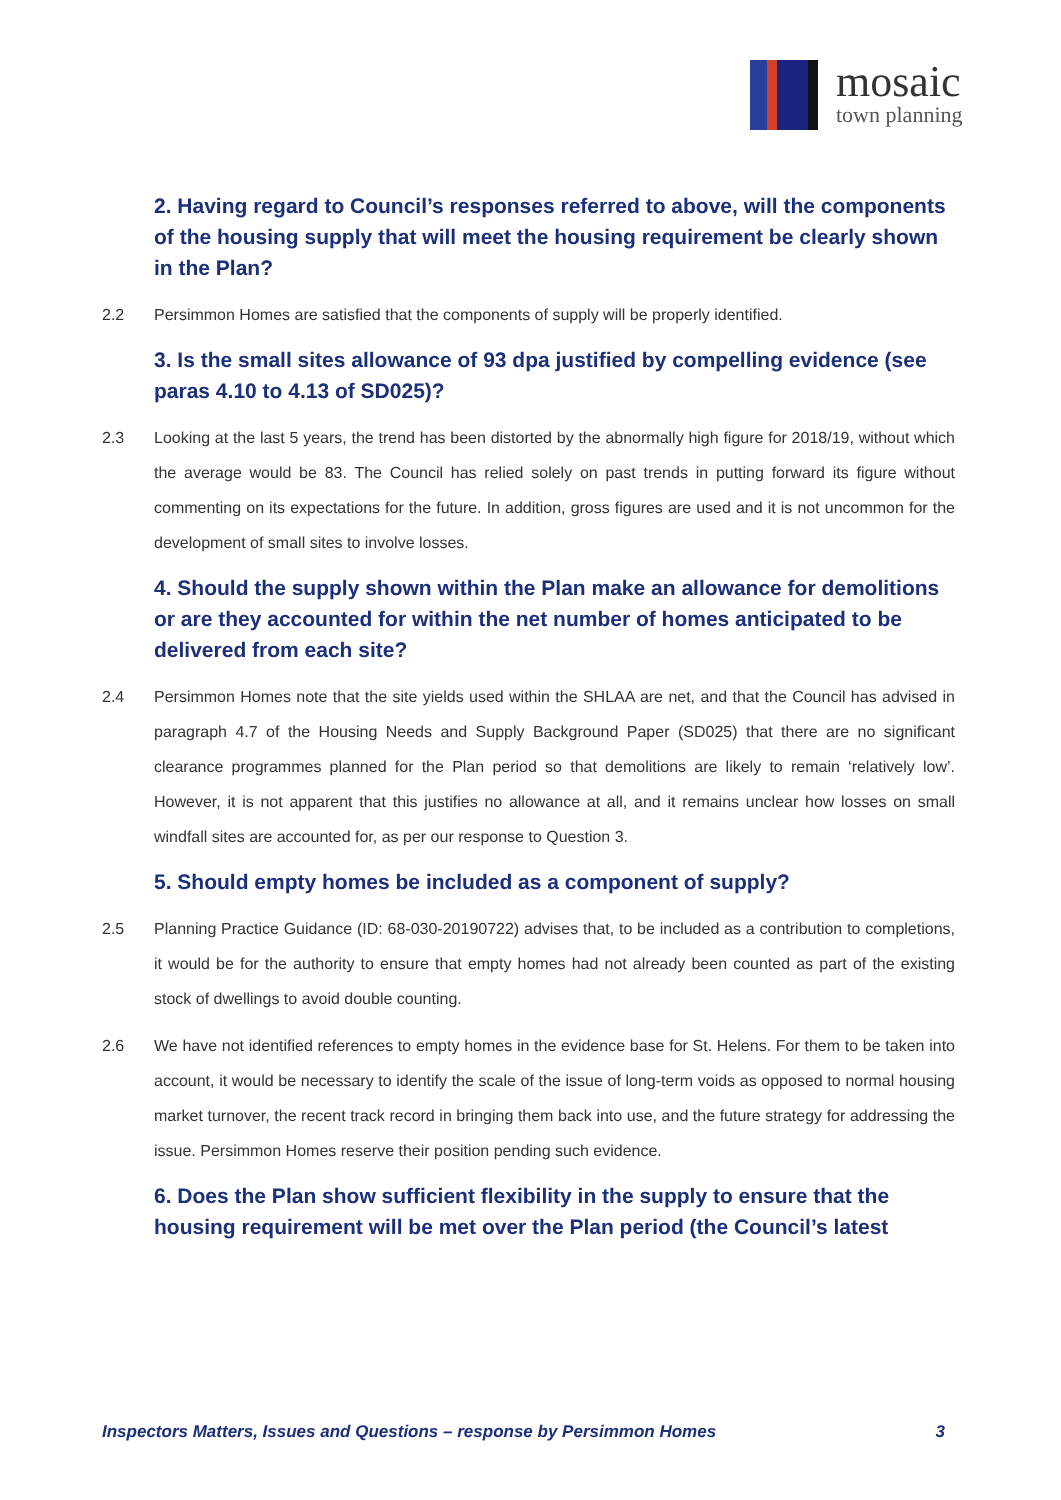mosaic
town planning
2. Having regard to Council’s responses referred to above, will the components of the housing supply that will meet the housing requirement be clearly shown in the Plan?
2.2 Persimmon Homes are satisfied that the components of supply will be properly identified.
3. Is the small sites allowance of 93 dpa justified by compelling evidence (see paras 4.10 to 4.13 of SD025)?
2.3 Looking at the last 5 years, the trend has been distorted by the abnormally high figure for 2018/19, without which the average would be 83. The Council has relied solely on past trends in putting forward its figure without commenting on its expectations for the future. In addition, gross figures are used and it is not uncommon for the development of small sites to involve losses.
4. Should the supply shown within the Plan make an allowance for demolitions or are they accounted for within the net number of homes anticipated to be delivered from each site?
2.4 Persimmon Homes note that the site yields used within the SHLAA are net, and that the Council has advised in paragraph 4.7 of the Housing Needs and Supply Background Paper (SD025) that there are no significant clearance programmes planned for the Plan period so that demolitions are likely to remain ‘relatively low’. However, it is not apparent that this justifies no allowance at all, and it remains unclear how losses on small windfall sites are accounted for, as per our response to Question 3.
5. Should empty homes be included as a component of supply?
2.5 Planning Practice Guidance (ID: 68-030-20190722) advises that, to be included as a contribution to completions, it would be for the authority to ensure that empty homes had not already been counted as part of the existing stock of dwellings to avoid double counting.
2.6 We have not identified references to empty homes in the evidence base for St. Helens. For them to be taken into account, it would be necessary to identify the scale of the issue of long-term voids as opposed to normal housing market turnover, the recent track record in bringing them back into use, and the future strategy for addressing the issue. Persimmon Homes reserve their position pending such evidence.
6. Does the Plan show sufficient flexibility in the supply to ensure that the housing requirement will be met over the Plan period (the Council’s latest
Inspectors Matters, Issues and Questions – response by Persimmon Homes 3